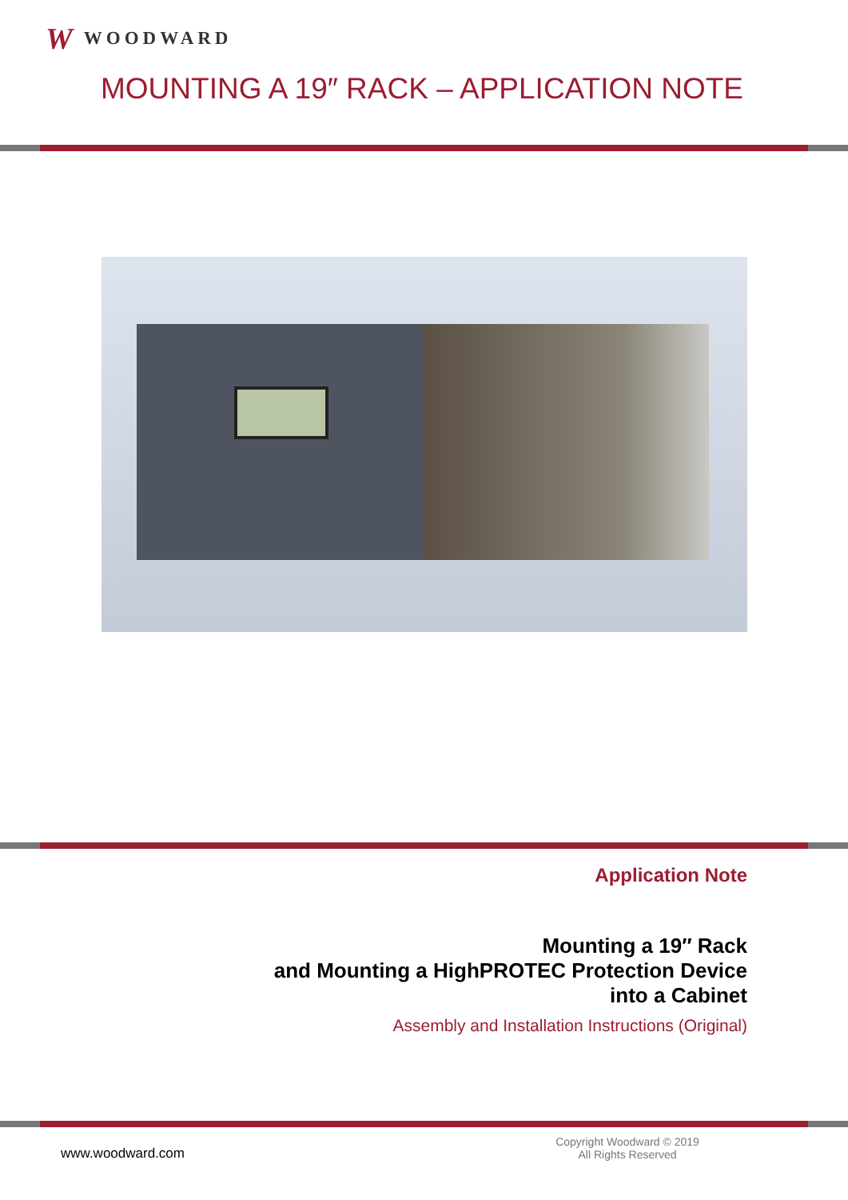W WOODWARD
MOUNTING A 19″ RACK – APPLICATION NOTE
Application Note
Mounting a 19″ Rack
and Mounting a HighPROTEC Protection Device
into a Cabinet
Assembly and Installation Instructions (Original)
www.woodward.com
Copyright Woodward © 2019
All Rights Reserved